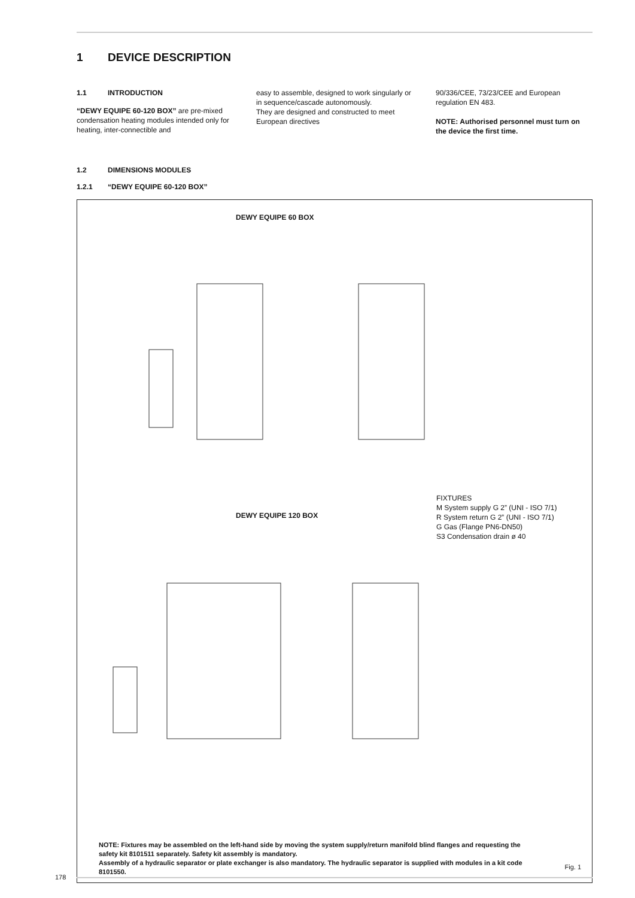1 DEVICE DESCRIPTION
1.1 INTRODUCTION
“DEWY EQUIPE 60-120 BOX” are pre-mixed condensation heating modules intended only for heating, inter-connectible and
easy to assemble, designed to work singularly or in sequence/cascade autonomously.
They are designed and constructed to meet European directives
90/336/CEE, 73/23/CEE and European regulation EN 483.
NOTE: Authorised personnel must turn on the device the first time.
1.2 DIMENSIONS MODULES
1.2.1 “DEWY EQUIPE 60-120 BOX”
DEWY EQUIPE 60 BOX
DEWY EQUIPE 120 BOX
FIXTURES
M System supply G 2” (UNI - ISO 7/1)
R System return G 2” (UNI - ISO 7/1)
G Gas (Flange PN6-DN50)
S3 Condensation drain ø 40
NOTE: Fixtures may be assembled on the left-hand side by moving the system supply/return manifold blind flanges and requesting the safety kit 8101511 separately. Safety kit assembly is mandatory.
Assembly of a hydraulic separator or plate exchanger is also mandatory. The hydraulic separator is supplied with modules in a kit code 8101550.
Fig. 1
178